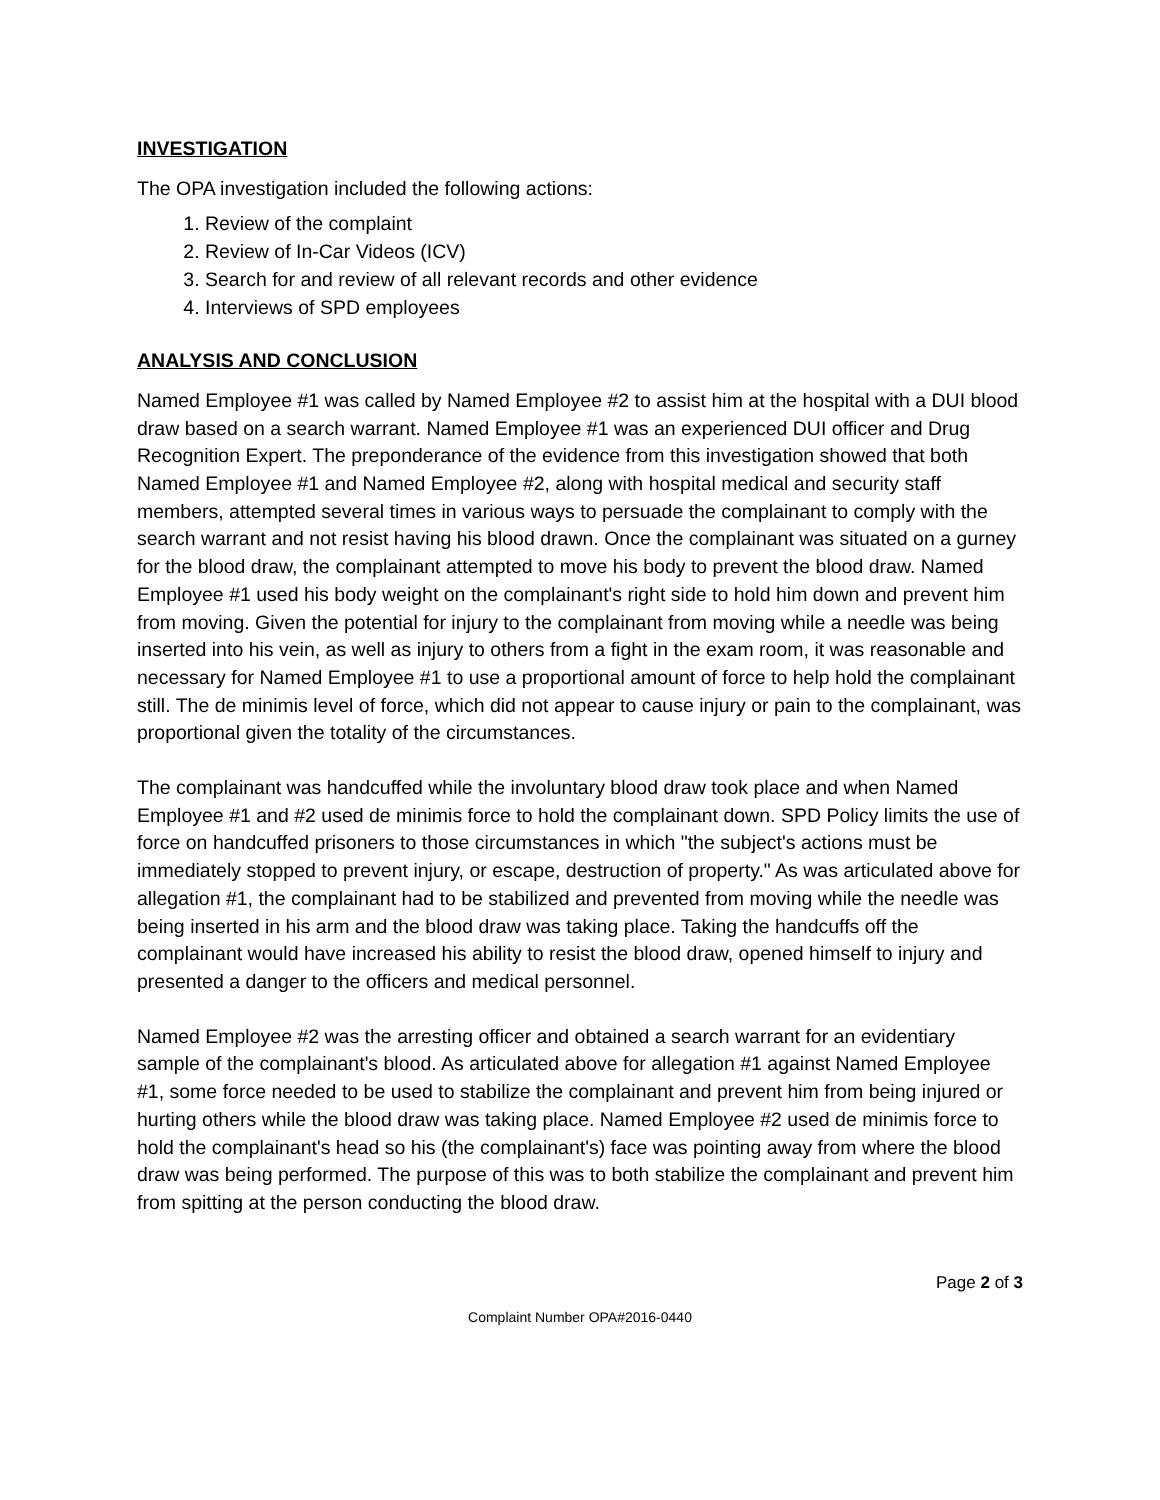INVESTIGATION
The OPA investigation included the following actions:
1. Review of the complaint
2. Review of In-Car Videos (ICV)
3. Search for and review of all relevant records and other evidence
4. Interviews of SPD employees
ANALYSIS AND CONCLUSION
Named Employee #1 was called by Named Employee #2 to assist him at the hospital with a DUI blood draw based on a search warrant. Named Employee #1 was an experienced DUI officer and Drug Recognition Expert. The preponderance of the evidence from this investigation showed that both Named Employee #1 and Named Employee #2, along with hospital medical and security staff members, attempted several times in various ways to persuade the complainant to comply with the search warrant and not resist having his blood drawn. Once the complainant was situated on a gurney for the blood draw, the complainant attempted to move his body to prevent the blood draw. Named Employee #1 used his body weight on the complainant's right side to hold him down and prevent him from moving. Given the potential for injury to the complainant from moving while a needle was being inserted into his vein, as well as injury to others from a fight in the exam room, it was reasonable and necessary for Named Employee #1 to use a proportional amount of force to help hold the complainant still. The de minimis level of force, which did not appear to cause injury or pain to the complainant, was proportional given the totality of the circumstances.
The complainant was handcuffed while the involuntary blood draw took place and when Named Employee #1 and #2 used de minimis force to hold the complainant down. SPD Policy limits the use of force on handcuffed prisoners to those circumstances in which "the subject's actions must be immediately stopped to prevent injury, or escape, destruction of property." As was articulated above for allegation #1, the complainant had to be stabilized and prevented from moving while the needle was being inserted in his arm and the blood draw was taking place. Taking the handcuffs off the complainant would have increased his ability to resist the blood draw, opened himself to injury and presented a danger to the officers and medical personnel.
Named Employee #2 was the arresting officer and obtained a search warrant for an evidentiary sample of the complainant's blood. As articulated above for allegation #1 against Named Employee #1, some force needed to be used to stabilize the complainant and prevent him from being injured or hurting others while the blood draw was taking place. Named Employee #2 used de minimis force to hold the complainant's head so his (the complainant's) face was pointing away from where the blood draw was being performed. The purpose of this was to both stabilize the complainant and prevent him from spitting at the person conducting the blood draw.
Page 2 of 3
Complaint Number OPA#2016-0440